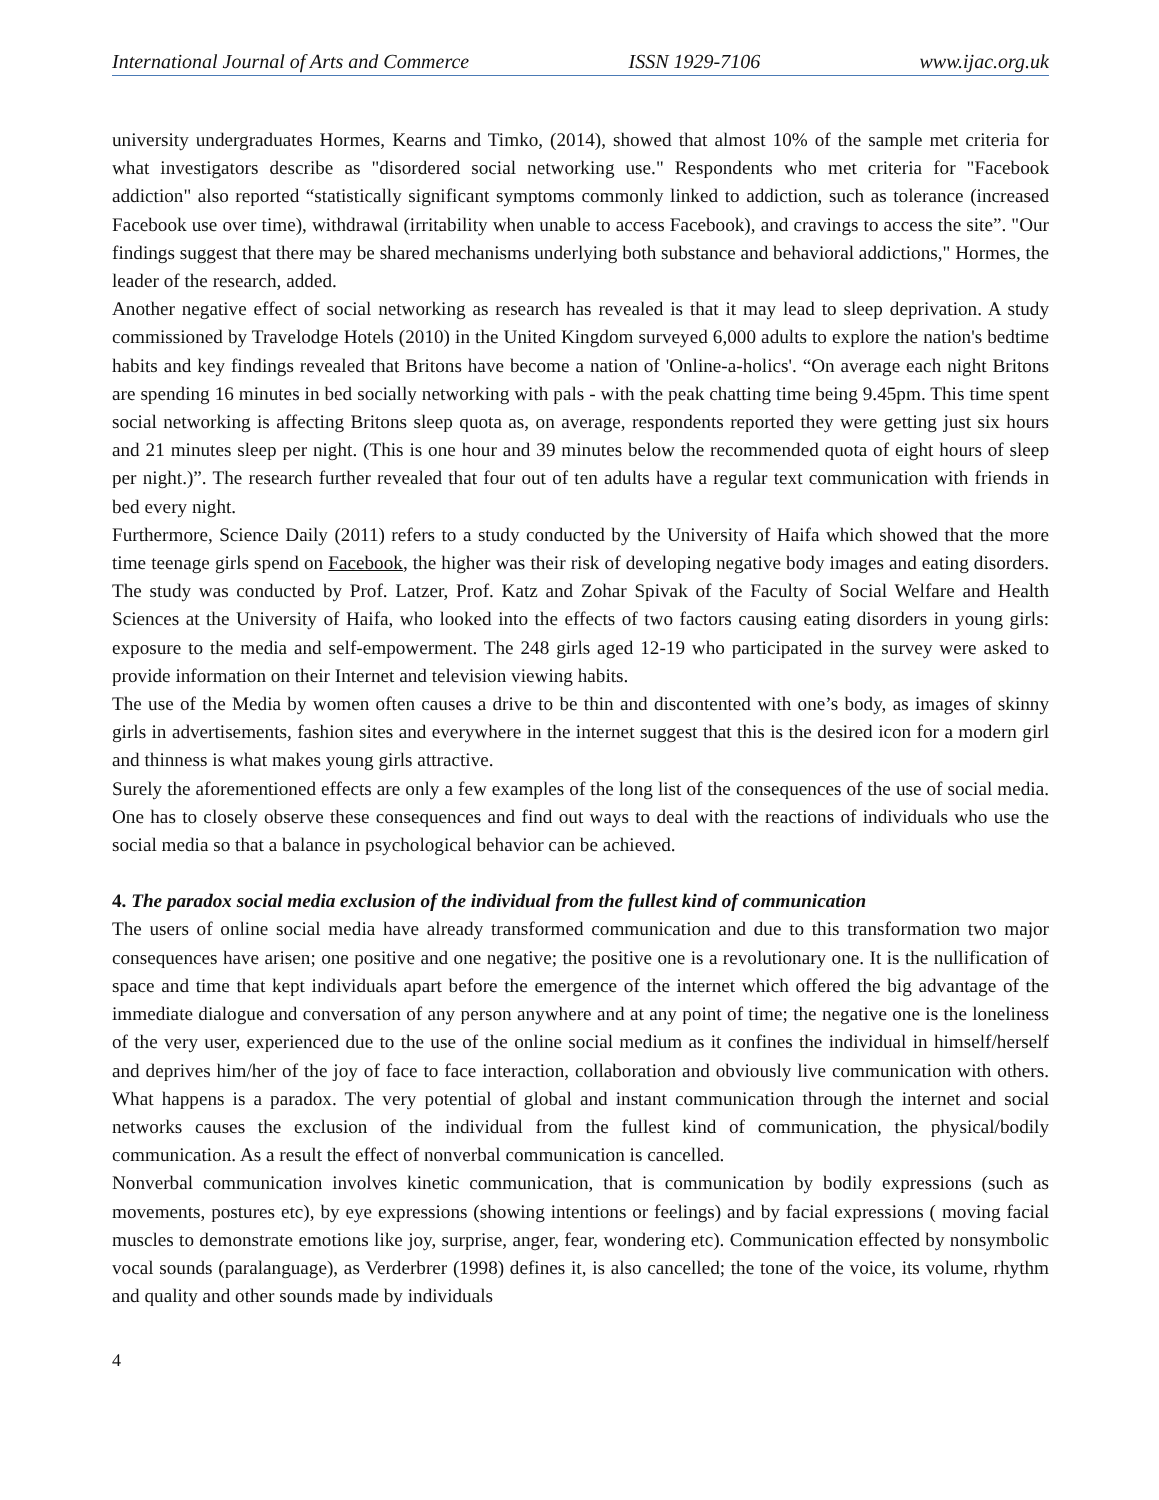International Journal of Arts and Commerce ISSN 1929-7106 www.ijac.org.uk
university undergraduates Hormes, Kearns and Timko, (2014), showed that almost 10% of the sample met criteria for what investigators describe as "disordered social networking use." Respondents who met criteria for "Facebook addiction" also reported “statistically significant symptoms commonly linked to addiction, such as tolerance (increased Facebook use over time), withdrawal (irritability when unable to access Facebook), and cravings to access the site”. "Our findings suggest that there may be shared mechanisms underlying both substance and behavioral addictions," Hormes, the leader of the research, added.
Another negative effect of social networking as research has revealed is that it may lead to sleep deprivation. A study commissioned by Travelodge Hotels (2010) in the United Kingdom surveyed 6,000 adults to explore the nation's bedtime habits and key findings revealed that Britons have become a nation of 'Online-a-holics'. “On average each night Britons are spending 16 minutes in bed socially networking with pals - with the peak chatting time being 9.45pm. This time spent social networking is affecting Britons sleep quota as, on average, respondents reported they were getting just six hours and 21 minutes sleep per night. (This is one hour and 39 minutes below the recommended quota of eight hours of sleep per night.)”. The research further revealed that four out of ten adults have a regular text communication with friends in bed every night.
Furthermore, Science Daily (2011) refers to a study conducted by the University of Haifa which showed that the more time teenage girls spend on Facebook, the higher was their risk of developing negative body images and eating disorders. The study was conducted by Prof. Latzer, Prof. Katz and Zohar Spivak of the Faculty of Social Welfare and Health Sciences at the University of Haifa, who looked into the effects of two factors causing eating disorders in young girls: exposure to the media and self-empowerment. The 248 girls aged 12-19 who participated in the survey were asked to provide information on their Internet and television viewing habits.
The use of the Media by women often causes a drive to be thin and discontented with one’s body, as images of skinny girls in advertisements, fashion sites and everywhere in the internet suggest that this is the desired icon for a modern girl and thinness is what makes young girls attractive.
Surely the aforementioned effects are only a few examples of the long list of the consequences of the use of social media. One has to closely observe these consequences and find out ways to deal with the reactions of individuals who use the social media so that a balance in psychological behavior can be achieved.
4. The paradox social media exclusion of the individual from the fullest kind of communication
The users of online social media have already transformed communication and due to this transformation two major consequences have arisen; one positive and one negative; the positive one is a revolutionary one. It is the nullification of space and time that kept individuals apart before the emergence of the internet which offered the big advantage of the immediate dialogue and conversation of any person anywhere and at any point of time; the negative one is the loneliness of the very user, experienced due to the use of the online social medium as it confines the individual in himself/herself and deprives him/her of the joy of face to face interaction, collaboration and obviously live communication with others. What happens is a paradox. The very potential of global and instant communication through the internet and social networks causes the exclusion of the individual from the fullest kind of communication, the physical/bodily communication. As a result the effect of nonverbal communication is cancelled.
Nonverbal communication involves kinetic communication, that is communication by bodily expressions (such as movements, postures etc), by eye expressions (showing intentions or feelings) and by facial expressions ( moving facial muscles to demonstrate emotions like joy, surprise, anger, fear, wondering etc). Communication effected by nonsymbolic vocal sounds (paralanguage), as Verderbrer (1998) defines it, is also cancelled; the tone of the voice, its volume, rhythm and quality and other sounds made by individuals
4